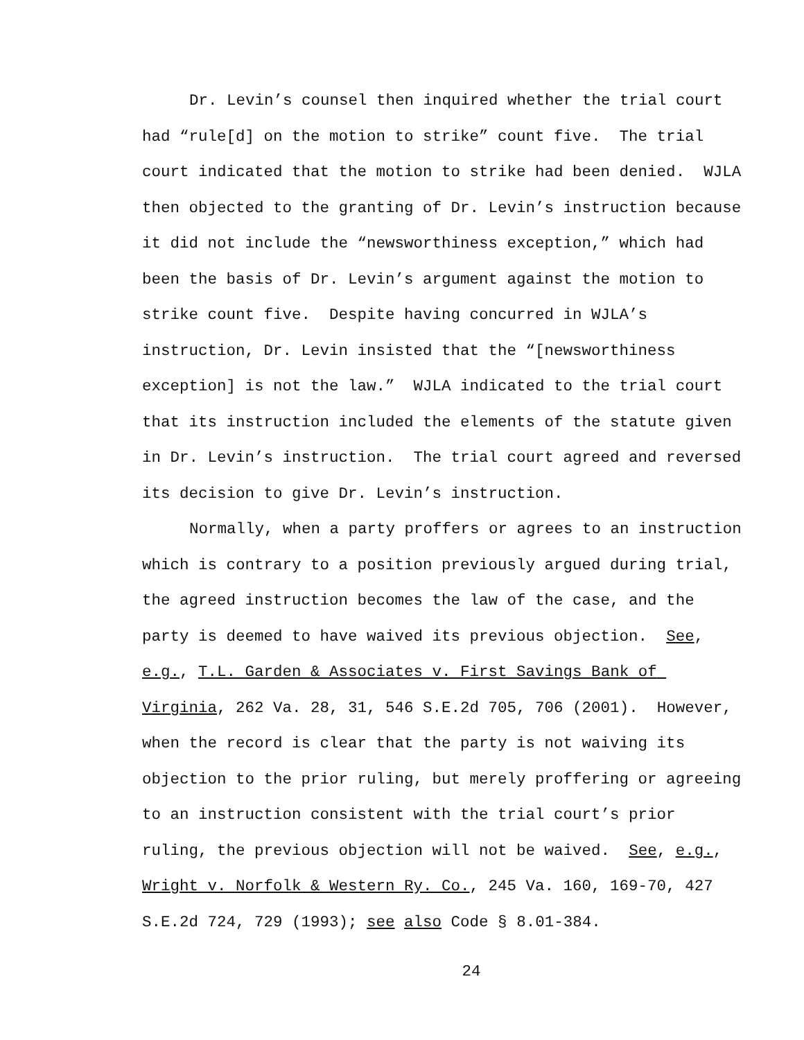Dr. Levin’s counsel then inquired whether the trial court had “rule[d] on the motion to strike” count five. The trial court indicated that the motion to strike had been denied. WJLA then objected to the granting of Dr. Levin’s instruction because it did not include the “newsworthiness exception,” which had been the basis of Dr. Levin’s argument against the motion to strike count five. Despite having concurred in WJLA’s instruction, Dr. Levin insisted that the “[newsworthiness exception] is not the law.” WJLA indicated to the trial court that its instruction included the elements of the statute given in Dr. Levin’s instruction. The trial court agreed and reversed its decision to give Dr. Levin’s instruction.
Normally, when a party proffers or agrees to an instruction which is contrary to a position previously argued during trial, the agreed instruction becomes the law of the case, and the party is deemed to have waived its previous objection. See, e.g., T.L. Garden & Associates v. First Savings Bank of Virginia, 262 Va. 28, 31, 546 S.E.2d 705, 706 (2001). However, when the record is clear that the party is not waiving its objection to the prior ruling, but merely proffering or agreeing to an instruction consistent with the trial court’s prior ruling, the previous objection will not be waived. See, e.g., Wright v. Norfolk & Western Ry. Co., 245 Va. 160, 169-70, 427 S.E.2d 724, 729 (1993); see also Code § 8.01-384.
24